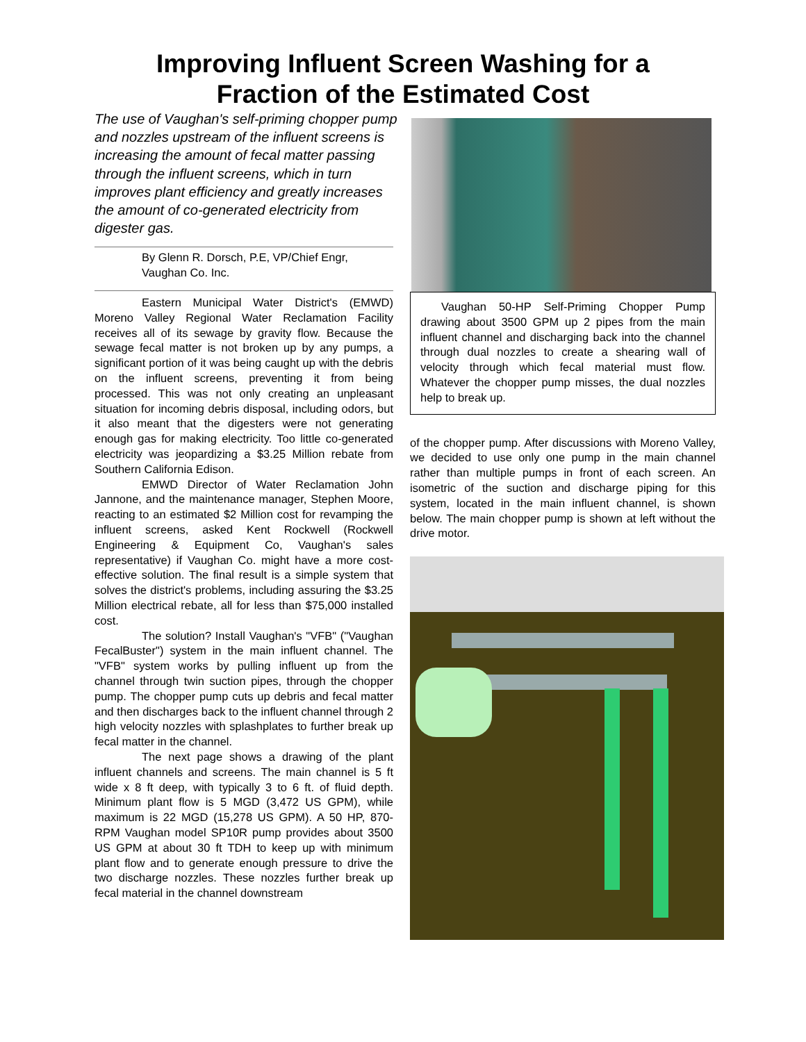Improving Influent Screen Washing for a
Fraction of the Estimated Cost
The use of Vaughan's self-priming chopper pump and nozzles upstream of the influent screens is increasing the amount of fecal matter passing through the influent screens, which in turn improves plant efficiency and greatly increases the amount of co-generated electricity from digester gas.
By Glenn R. Dorsch, P.E, VP/Chief Engr, Vaughan Co. Inc.
Eastern Municipal Water District's (EMWD) Moreno Valley Regional Water Reclamation Facility receives all of its sewage by gravity flow. Because the sewage fecal matter is not broken up by any pumps, a significant portion of it was being caught up with the debris on the influent screens, preventing it from being processed. This was not only creating an unpleasant situation for incoming debris disposal, including odors, but it also meant that the digesters were not generating enough gas for making electricity. Too little co-generated electricity was jeopardizing a $3.25 Million rebate from Southern California Edison.
EMWD Director of Water Reclamation John Jannone, and the maintenance manager, Stephen Moore, reacting to an estimated $2 Million cost for revamping the influent screens, asked Kent Rockwell (Rockwell Engineering & Equipment Co, Vaughan's sales representative) if Vaughan Co. might have a more cost-effective solution. The final result is a simple system that solves the district's problems, including assuring the $3.25 Million electrical rebate, all for less than $75,000 installed cost.
The solution? Install Vaughan's "VFB" ("Vaughan FecalBuster") system in the main influent channel. The "VFB" system works by pulling influent up from the channel through twin suction pipes, through the chopper pump. The chopper pump cuts up debris and fecal matter and then discharges back to the influent channel through 2 high velocity nozzles with splashplates to further break up fecal matter in the channel.
The next page shows a drawing of the plant influent channels and screens. The main channel is 5 ft wide x 8 ft deep, with typically 3 to 6 ft. of fluid depth. Minimum plant flow is 5 MGD (3,472 US GPM), while maximum is 22 MGD (15,278 US GPM). A 50 HP, 870-RPM Vaughan model SP10R pump provides about 3500 US GPM at about 30 ft TDH to keep up with minimum plant flow and to generate enough pressure to drive the two discharge nozzles. These nozzles further break up fecal material in the channel downstream
Vaughan 50-HP Self-Priming Chopper Pump drawing about 3500 GPM up 2 pipes from the main influent channel and discharging back into the channel through dual nozzles to create a shearing wall of velocity through which fecal material must flow. Whatever the chopper pump misses, the dual nozzles help to break up.
of the chopper pump. After discussions with Moreno Valley, we decided to use only one pump in the main channel rather than multiple pumps in front of each screen. An isometric of the suction and discharge piping for this system, located in the main influent channel, is shown below. The main chopper pump is shown at left without the drive motor.